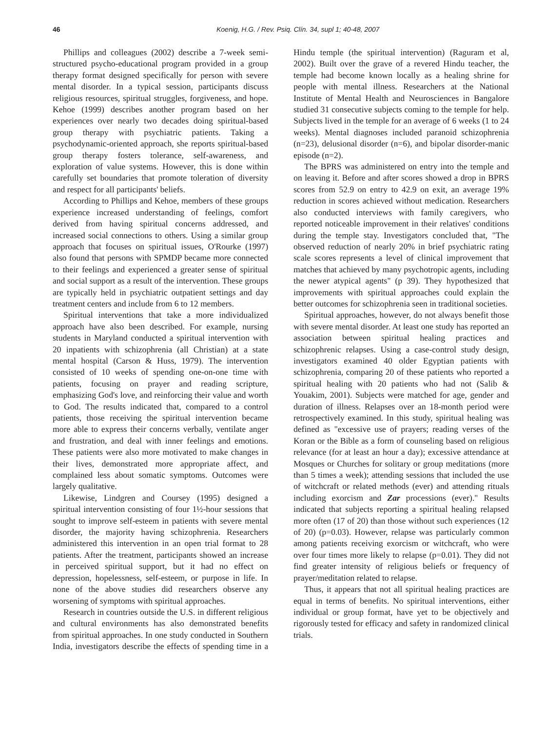46 Koenig, H.G. / Rev. Psiq. Clín. 34, supl 1; 40-48, 2007
Phillips and colleagues (2002) describe a 7-week semi-structured psycho-educational program provided in a group therapy format designed specifically for person with severe mental disorder. In a typical session, participants discuss religious resources, spiritual struggles, forgiveness, and hope. Kehoe (1999) describes another program based on her experiences over nearly two decades doing spiritual-based group therapy with psychiatric patients. Taking a psychodynamic-oriented approach, she reports spiritual-based group therapy fosters tolerance, self-awareness, and exploration of value systems. However, this is done within carefully set boundaries that promote toleration of diversity and respect for all participants' beliefs.
According to Phillips and Kehoe, members of these groups experience increased understanding of feelings, comfort derived from having spiritual concerns addressed, and increased social connections to others. Using a similar group approach that focuses on spiritual issues, O'Rourke (1997) also found that persons with SPMDP became more connected to their feelings and experienced a greater sense of spiritual and social support as a result of the intervention. These groups are typically held in psychiatric outpatient settings and day treatment centers and include from 6 to 12 members.
Spiritual interventions that take a more individualized approach have also been described. For example, nursing students in Maryland conducted a spiritual intervention with 20 inpatients with schizophrenia (all Christian) at a state mental hospital (Carson & Huss, 1979). The intervention consisted of 10 weeks of spending one-on-one time with patients, focusing on prayer and reading scripture, emphasizing God's love, and reinforcing their value and worth to God. The results indicated that, compared to a control patients, those receiving the spiritual intervention became more able to express their concerns verbally, ventilate anger and frustration, and deal with inner feelings and emotions. These patients were also more motivated to make changes in their lives, demonstrated more appropriate affect, and complained less about somatic symptoms. Outcomes were largely qualitative.
Likewise, Lindgren and Coursey (1995) designed a spiritual intervention consisting of four 1½-hour sessions that sought to improve self-esteem in patients with severe mental disorder, the majority having schizophrenia. Researchers administered this intervention in an open trial format to 28 patients. After the treatment, participants showed an increase in perceived spiritual support, but it had no effect on depression, hopelessness, self-esteem, or purpose in life. In none of the above studies did researchers observe any worsening of symptoms with spiritual approaches.
Research in countries outside the U.S. in different religious and cultural environments has also demonstrated benefits from spiritual approaches. In one study conducted in Southern India, investigators describe the effects of spending time in a Hindu temple (the spiritual intervention) (Raguram et al, 2002). Built over the grave of a revered Hindu teacher, the temple had become known locally as a healing shrine for people with mental illness. Researchers at the National Institute of Mental Health and Neurosciences in Bangalore studied 31 consecutive subjects coming to the temple for help. Subjects lived in the temple for an average of 6 weeks (1 to 24 weeks). Mental diagnoses included paranoid schizophrenia (n=23), delusional disorder (n=6), and bipolar disorder-manic episode (n=2).
The BPRS was administered on entry into the temple and on leaving it. Before and after scores showed a drop in BPRS scores from 52.9 on entry to 42.9 on exit, an average 19% reduction in scores achieved without medication. Researchers also conducted interviews with family caregivers, who reported noticeable improvement in their relatives' conditions during the temple stay. Investigators concluded that, "The observed reduction of nearly 20% in brief psychiatric rating scale scores represents a level of clinical improvement that matches that achieved by many psychotropic agents, including the newer atypical agents" (p 39). They hypothesized that improvements with spiritual approaches could explain the better outcomes for schizophrenia seen in traditional societies.
Spiritual approaches, however, do not always benefit those with severe mental disorder. At least one study has reported an association between spiritual healing practices and schizophrenic relapses. Using a case-control study design, investigators examined 40 older Egyptian patients with schizophrenia, comparing 20 of these patients who reported a spiritual healing with 20 patients who had not (Salib & Youakim, 2001). Subjects were matched for age, gender and duration of illness. Relapses over an 18-month period were retrospectively examined. In this study, spiritual healing was defined as "excessive use of prayers; reading verses of the Koran or the Bible as a form of counseling based on religious relevance (for at least an hour a day); excessive attendance at Mosques or Churches for solitary or group meditations (more than 5 times a week); attending sessions that included the use of witchcraft or related methods (ever) and attending rituals including exorcism and Zar processions (ever)." Results indicated that subjects reporting a spiritual healing relapsed more often (17 of 20) than those without such experiences (12 of 20) (p=0.03). However, relapse was particularly common among patients receiving exorcism or witchcraft, who were over four times more likely to relapse (p=0.01). They did not find greater intensity of religious beliefs or frequency of prayer/meditation related to relapse.
Thus, it appears that not all spiritual healing practices are equal in terms of benefits. No spiritual interventions, either individual or group format, have yet to be objectively and rigorously tested for efficacy and safety in randomized clinical trials.